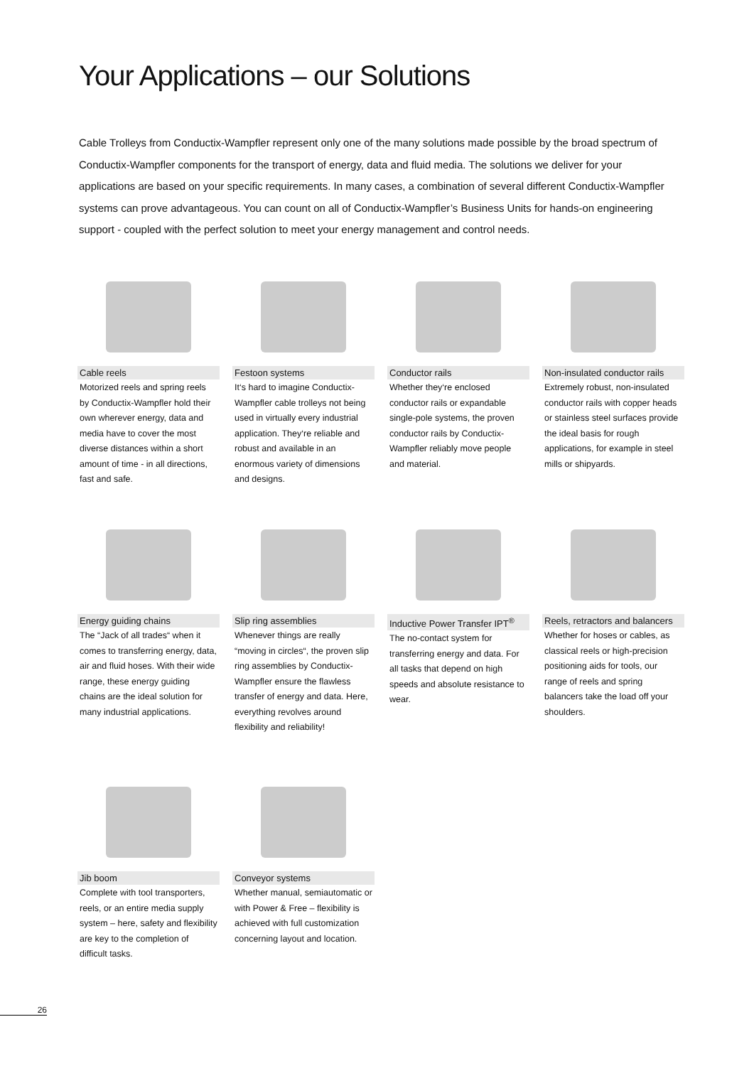Your Applications – our Solutions
Cable Trolleys from Conductix-Wampfler represent only one of the many solutions made possible by the broad spectrum of Conductix-Wampfler components for the transport of energy, data and fluid media. The solutions we deliver for your applications are based on your specific requirements. In many cases, a combination of several different Conductix-Wampfler systems can prove advantageous. You can count on all of Conductix-Wampfler’s Business Units for hands-on engineering support - coupled with the perfect solution to meet your energy management and control needs.
Cable reels
Motorized reels and spring reels by Conductix-Wampfler hold their own wherever energy, data and media have to cover the most diverse distances within a short amount of time - in all directions, fast and safe.
Festoon systems
It‘s hard to imagine Conductix-Wampfler cable trolleys not being used in virtually every industrial application. They‘re reliable and robust and available in an enormous variety of dimensions and designs.
Conductor rails
Whether they‘re enclosed conductor rails or expandable single-pole systems, the proven conductor rails by Conductix-Wampfler reliably move people and material.
Non-insulated conductor rails
Extremely robust, non-insulated conductor rails with copper heads or stainless steel surfaces provide the ideal basis for rough applications, for example in steel mills or shipyards.
Energy guiding chains
The “Jack of all trades“ when it comes to transferring energy, data, air and fluid hoses. With their wide range, these energy guiding chains are the ideal solution for many industrial applications.
Slip ring assemblies
Whenever things are really “moving in circles“, the proven slip ring assemblies by Conductix-Wampfler ensure the flawless transfer of energy and data. Here, everything revolves around flexibility and reliability!
Inductive Power Transfer IPT<sup>®</sup>
The no-contact system for transferring energy and data. For all tasks that depend on high speeds and absolute resistance to wear.
Reels, retractors and balancers
Whether for hoses or cables, as classical reels or high-precision positioning aids for tools, our range of reels and spring balancers take the load off your shoulders.
Jib boom
Complete with tool transporters, reels, or an entire media supply system – here, safety and flexibility are key to the completion of difficult tasks.
Conveyor systems
Whether manual, semiautomatic or with Power & Free – flexibility is achieved with full customization concerning layout and location.
26